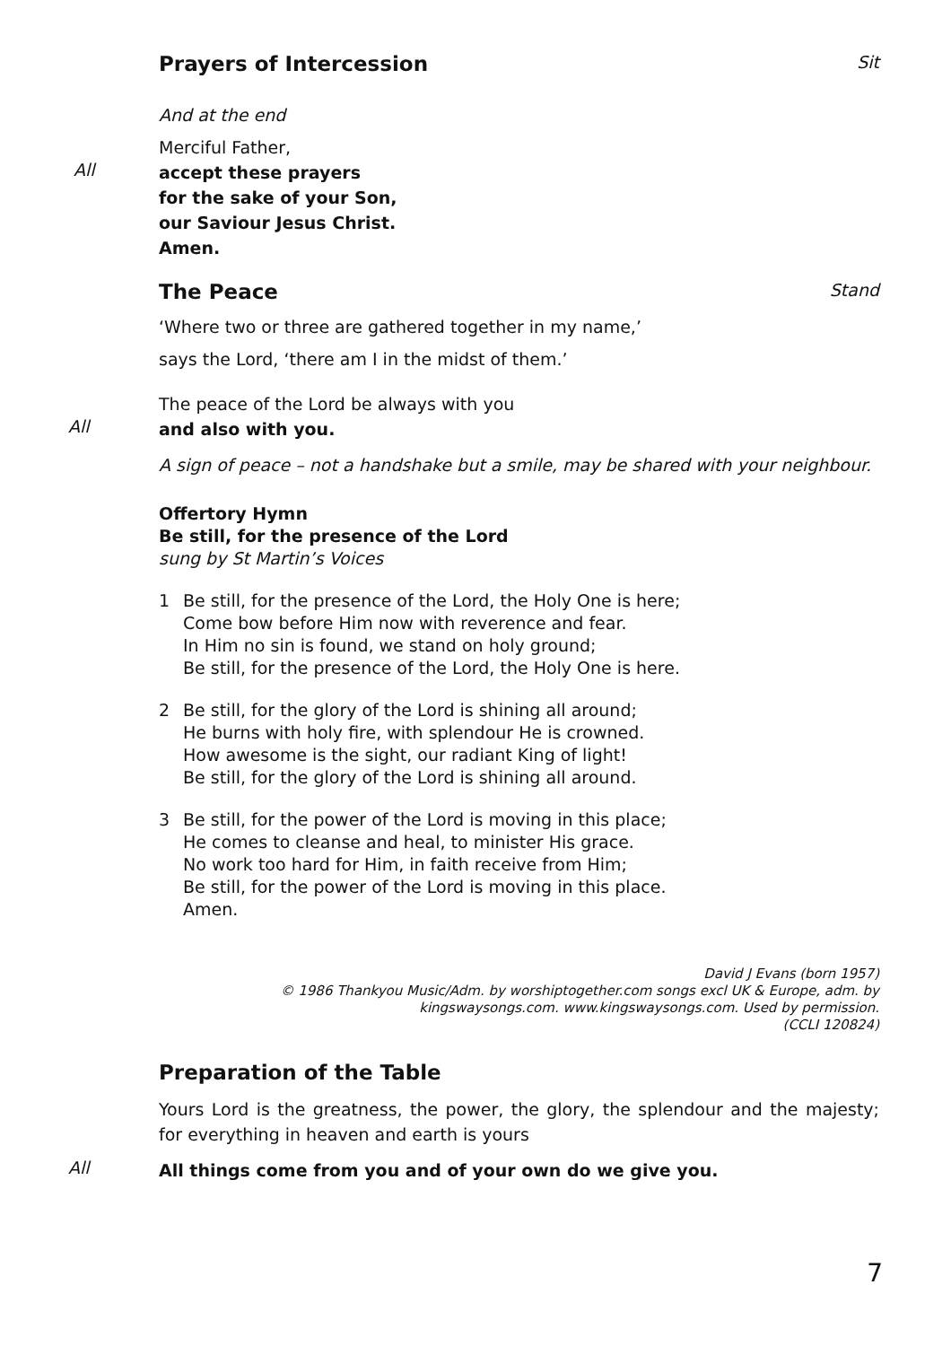Prayers of Intercession Sit
And at the end
Merciful Father,
All
accept these prayers
for the sake of your Son,
our Saviour Jesus Christ.
Amen.
The Peace Stand
‘Where two or three are gathered together in my name,’
says the Lord, ‘there am I in the midst of them.’
The peace of the Lord be always with you
All
and also with you.
A sign of peace – not a handshake but a smile, may be shared with your neighbour.
Offertory Hymn
Be still, for the presence of the Lord
sung by St Martin’s Voices
1 Be still, for the presence of the Lord, the Holy One is here;
Come bow before Him now with reverence and fear.
In Him no sin is found, we stand on holy ground;
Be still, for the presence of the Lord, the Holy One is here.
2 Be still, for the glory of the Lord is shining all around;
He burns with holy fire, with splendour He is crowned.
How awesome is the sight, our radiant King of light!
Be still, for the glory of the Lord is shining all around.
3 Be still, for the power of the Lord is moving in this place;
He comes to cleanse and heal, to minister His grace.
No work too hard for Him, in faith receive from Him;
Be still, for the power of the Lord is moving in this place.
Amen.
David J Evans (born 1957)
© 1986 Thankyou Music/Adm. by worshiptogether.com songs excl UK & Europe, adm. by kingswaysongs.com. www.kingswaysongs.com. Used by permission.
(CCLI 120824)
Preparation of the Table
Yours Lord is the greatness, the power, the glory, the splendour and the majesty; for everything in heaven and earth is yours
All
All things come from you and of your own do we give you.
7